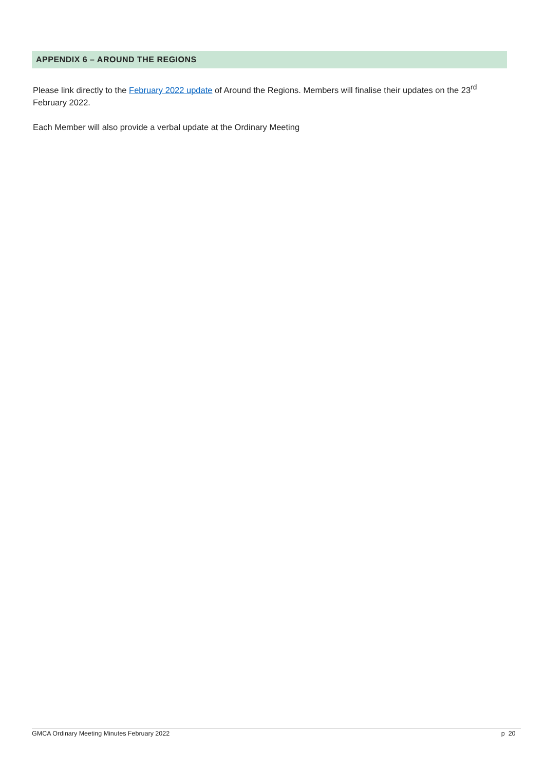APPENDIX 6 – AROUND THE REGIONS
Please link directly to the February 2022 update of Around the Regions. Members will finalise their updates on the 23<sup>rd</sup> February 2022.
Each Member will also provide a verbal update at the Ordinary Meeting
GMCA Ordinary Meeting Minutes February 2022 p 20